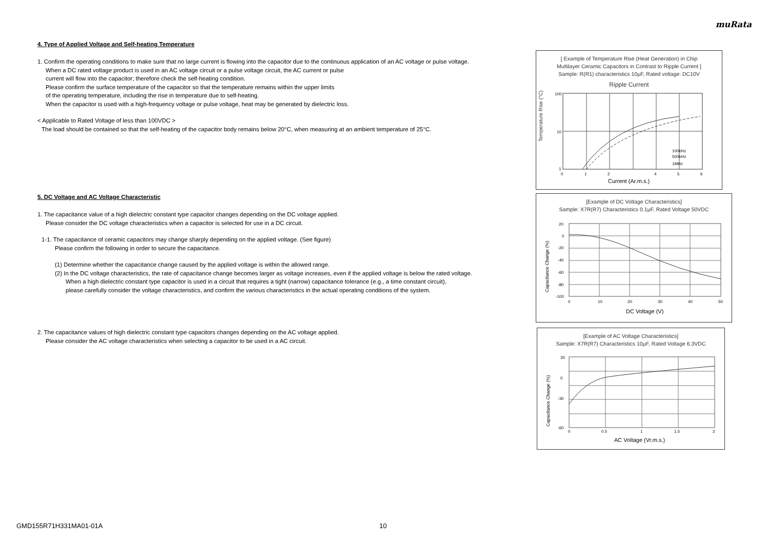muRata
4. Type of Applied Voltage and Self-heating Temperature
1. Confirm the operating conditions to make sure that no large current is flowing into the capacitor due to the continuous application of an AC voltage or pulse voltage.
When a DC rated voltage product is used in an AC voltage circuit or a pulse voltage circuit, the AC current or pulse
current will flow into the capacitor; therefore check the self-heating condition.
Please confirm the surface temperature of the capacitor so that the temperature remains within the upper limits
of the operating temperature, including the rise in temperature due to self-heating.
When the capacitor is used with a high-frequency voltage or pulse voltage, heat may be generated by dielectric loss.
< Applicable to Rated Voltage of less than 100VDC >
The load should be contained so that the self-heating of the capacitor body remains below 20°C, when measuring at an ambient temperature of 25°C.
5. DC Voltage and AC Voltage Characteristic
1. The capacitance value of a high dielectric constant type capacitor changes depending on the DC voltage applied.
Please consider the DC voltage characteristics when a capacitor is selected for use in a DC circuit.
1-1. The capacitance of ceramic capacitors may change sharply depending on the applied voltage. (See figure)
Please confirm the following in order to secure the capacitance.
(1) Determine whether the capacitance change caused by the applied voltage is within the allowed range.
(2) In the DC voltage characteristics, the rate of capacitance change becomes larger as voltage increases, even if the applied voltage is below the rated voltage.
When a high dielectric constant type capacitor is used in a circuit that requires a tight (narrow) capacitance tolerance (e.g., a time constant circuit),
please carefully consider the voltage characteristics, and confirm the various characteristics in the actual operating conditions of the system.
2. The capacitance values of high dielectric constant type capacitors changes depending on the AC voltage applied.
Please consider the AC voltage characteristics when selecting a capacitor to be used in a AC circuit.
[ Example of Temperature Rise (Heat Generation) in Chip
Multilayer Ceramic Capacitors in Contrast to Ripple Current ]
Sample: R(R1) characteristics 10μF, Rated voltage: DC10V
Ripple Current
Temperature Rise (°C)
100kHz
500kHz
1MHz
100
10
1
0
1
2
4
5
6
Current (Ar.m.s.)
[Example of DC Voltage Characteristics]
Sample: X7R(R7) Characteristics 0.1μF, Rated Voltage 50VDC
Capacitance Change (%)
20
0
-20
-40
-60
-80
-100
0
10
20
30
40
50
DC Voltage (V)
[Example of AC Voltage Characteristics]
Sample: X7R(R7) Characteristics 10μF, Rated Voltage 6.3VDC
Capacitance Change (%)
30
0
-30
-60
0
0.5
1
1.5
2
AC Voltage (Vr.m.s.)
GMD155R71H331MA01-01A 10